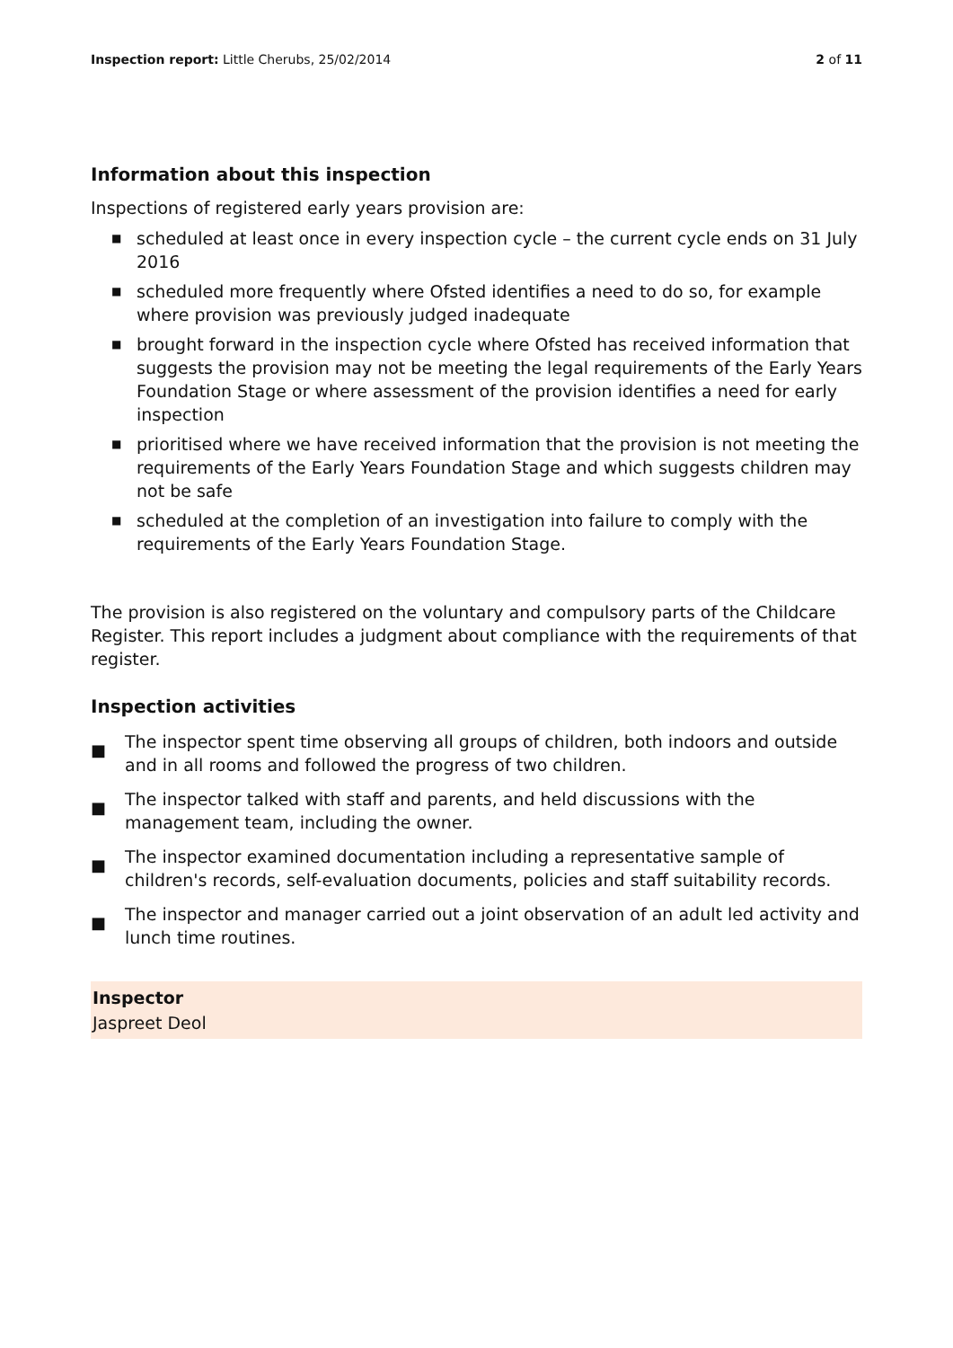Inspection report: Little Cherubs, 25/02/2014
2 of 11
Information about this inspection
Inspections of registered early years provision are:
■ scheduled at least once in every inspection cycle – the current cycle ends on 31 July 2016
■ scheduled more frequently where Ofsted identifies a need to do so, for example where provision was previously judged inadequate
■ brought forward in the inspection cycle where Ofsted has received information that suggests the provision may not be meeting the legal requirements of the Early Years Foundation Stage or where assessment of the provision identifies a need for early inspection
■ prioritised where we have received information that the provision is not meeting the requirements of the Early Years Foundation Stage and which suggests children may not be safe
■ scheduled at the completion of an investigation into failure to comply with the requirements of the Early Years Foundation Stage.
The provision is also registered on the voluntary and compulsory parts of the Childcare Register. This report includes a judgment about compliance with the requirements of that register.
Inspection activities
■ The inspector spent time observing all groups of children, both indoors and outside and in all rooms and followed the progress of two children.
■ The inspector talked with staff and parents, and held discussions with the management team, including the owner.
■ The inspector examined documentation including a representative sample of children's records, self-evaluation documents, policies and staff suitability records.
■ The inspector and manager carried out a joint observation of an adult led activity and lunch time routines.
Inspector
Jaspreet Deol